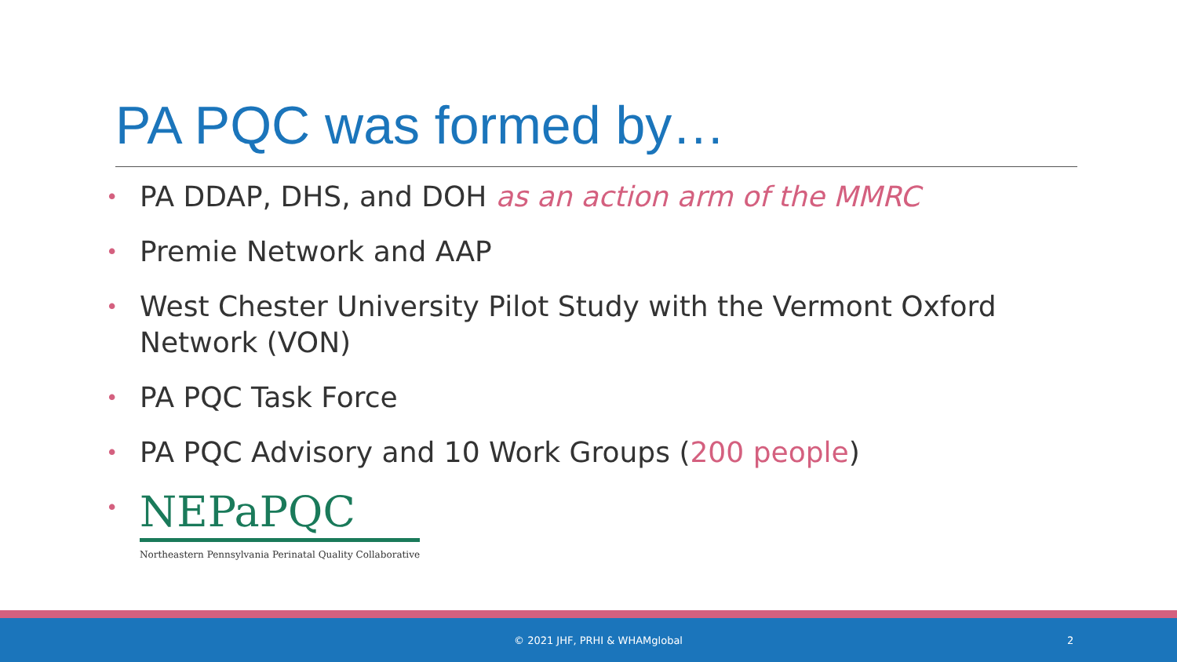PA PQC was formed by…
• PA DDAP, DHS, and DOH as an action arm of the MMRC
• Premie Network and AAP
• West Chester University Pilot Study with the Vermont Oxford Network (VON)
• PA PQC Task Force
• PA PQC Advisory and 10 Work Groups (200 people)
• NEPaPQC
Northeastern Pennsylvania Perinatal Quality Collaborative
© 2021 JHF, PRHI & WHAMglobal 2